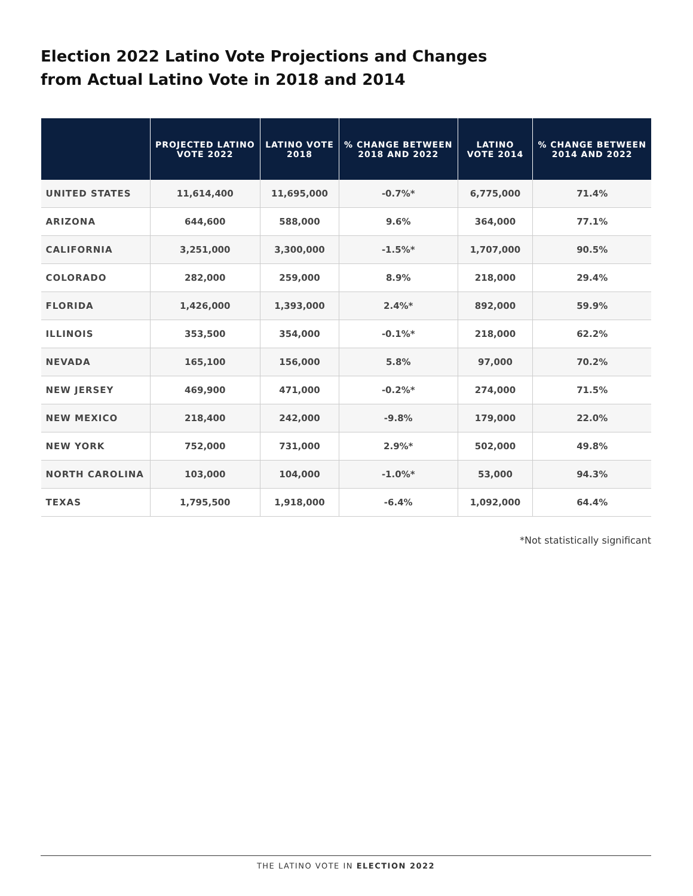Election 2022 Latino Vote Projections and Changes
from Actual Latino Vote in 2018 and 2014
| | PROJECTED LATINO VOTE 2022 | LATINO VOTE 2018 | % CHANGE BETWEEN 2018 AND 2022 | LATINO VOTE 2014 | % CHANGE BETWEEN 2014 AND 2022 |
| --- | --- | --- | --- | --- | --- |
| UNITED STATES | 11,614,400 | 11,695,000 | -0.7%* | 6,775,000 | 71.4% |
| ARIZONA | 644,600 | 588,000 | 9.6% | 364,000 | 77.1% |
| CALIFORNIA | 3,251,000 | 3,300,000 | -1.5%* | 1,707,000 | 90.5% |
| COLORADO | 282,000 | 259,000 | 8.9% | 218,000 | 29.4% |
| FLORIDA | 1,426,000 | 1,393,000 | 2.4%* | 892,000 | 59.9% |
| ILLINOIS | 353,500 | 354,000 | -0.1%* | 218,000 | 62.2% |
| NEVADA | 165,100 | 156,000 | 5.8% | 97,000 | 70.2% |
| NEW JERSEY | 469,900 | 471,000 | -0.2%* | 274,000 | 71.5% |
| NEW MEXICO | 218,400 | 242,000 | -9.8% | 179,000 | 22.0% |
| NEW YORK | 752,000 | 731,000 | 2.9%* | 502,000 | 49.8% |
| NORTH CAROLINA | 103,000 | 104,000 | -1.0%* | 53,000 | 94.3% |
| TEXAS | 1,795,500 | 1,918,000 | -6.4% | 1,092,000 | 64.4% |
*Not statistically significant
THE LATINO VOTE IN ELECTION 2022